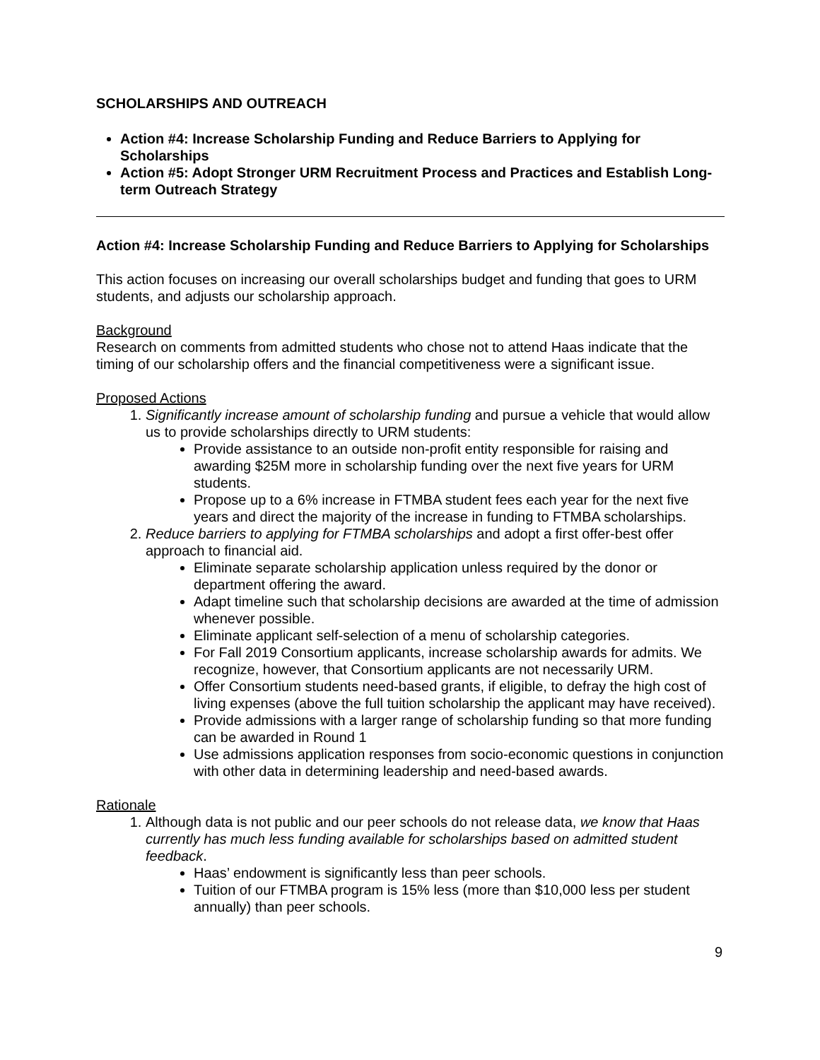SCHOLARSHIPS AND OUTREACH
Action #4: Increase Scholarship Funding and Reduce Barriers to Applying for Scholarships
Action #5: Adopt Stronger URM Recruitment Process and Practices and Establish Long-term Outreach Strategy
Action #4: Increase Scholarship Funding and Reduce Barriers to Applying for Scholarships
This action focuses on increasing our overall scholarships budget and funding that goes to URM students, and adjusts our scholarship approach.
Background
Research on comments from admitted students who chose not to attend Haas indicate that the timing of our scholarship offers and the financial competitiveness were a significant issue.
Proposed Actions
1. Significantly increase amount of scholarship funding and pursue a vehicle that would allow us to provide scholarships directly to URM students:
Provide assistance to an outside non-profit entity responsible for raising and awarding $25M more in scholarship funding over the next five years for URM students.
Propose up to a 6% increase in FTMBA student fees each year for the next five years and direct the majority of the increase in funding to FTMBA scholarships.
2. Reduce barriers to applying for FTMBA scholarships and adopt a first offer-best offer approach to financial aid.
Eliminate separate scholarship application unless required by the donor or department offering the award.
Adapt timeline such that scholarship decisions are awarded at the time of admission whenever possible.
Eliminate applicant self-selection of a menu of scholarship categories.
For Fall 2019 Consortium applicants, increase scholarship awards for admits. We recognize, however, that Consortium applicants are not necessarily URM.
Offer Consortium students need-based grants, if eligible, to defray the high cost of living expenses (above the full tuition scholarship the applicant may have received).
Provide admissions with a larger range of scholarship funding so that more funding can be awarded in Round 1
Use admissions application responses from socio-economic questions in conjunction with other data in determining leadership and need-based awards.
Rationale
1. Although data is not public and our peer schools do not release data, we know that Haas currently has much less funding available for scholarships based on admitted student feedback.
Haas’ endowment is significantly less than peer schools.
Tuition of our FTMBA program is 15% less (more than $10,000 less per student annually) than peer schools.
9